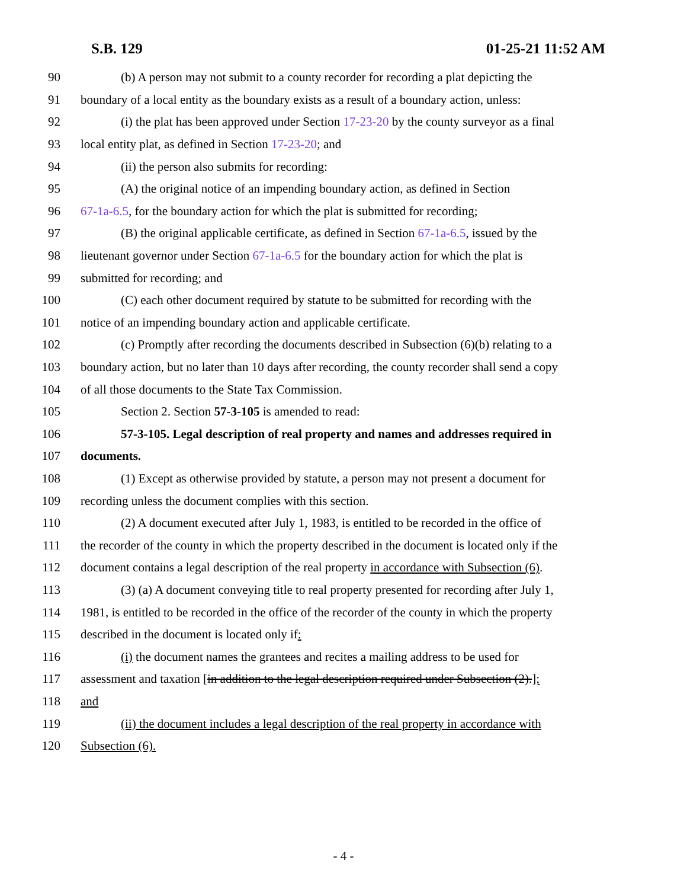S.B. 129 01-25-21 11:52 AM
90 (b) A person may not submit to a county recorder for recording a plat depicting the
91 boundary of a local entity as the boundary exists as a result of a boundary action, unless:
92 (i) the plat has been approved under Section 17-23-20 by the county surveyor as a final
93 local entity plat, as defined in Section 17-23-20; and
94 (ii) the person also submits for recording:
95 (A) the original notice of an impending boundary action, as defined in Section
96 67-1a-6.5, for the boundary action for which the plat is submitted for recording;
97 (B) the original applicable certificate, as defined in Section 67-1a-6.5, issued by the
98 lieutenant governor under Section 67-1a-6.5 for the boundary action for which the plat is
99 submitted for recording; and
100 (C) each other document required by statute to be submitted for recording with the
101 notice of an impending boundary action and applicable certificate.
102 (c) Promptly after recording the documents described in Subsection (6)(b) relating to a
103 boundary action, but no later than 10 days after recording, the county recorder shall send a copy
104 of all those documents to the State Tax Commission.
105 Section 2. Section 57-3-105 is amended to read:
106 57-3-105. Legal description of real property and names and addresses required in
107 documents.
108 (1) Except as otherwise provided by statute, a person may not present a document for
109 recording unless the document complies with this section.
110 (2) A document executed after July 1, 1983, is entitled to be recorded in the office of
111 the recorder of the county in which the property described in the document is located only if the
112 document contains a legal description of the real property in accordance with Subsection (6).
113 (3) (a) A document conveying title to real property presented for recording after July 1,
114 1981, is entitled to be recorded in the office of the recorder of the county in which the property
115 described in the document is located only if:
116 (i) the document names the grantees and recites a mailing address to be used for
117 assessment and taxation [in addition to the legal description required under Subsection (2).];
118 and
119 (ii) the document includes a legal description of the real property in accordance with
120 Subsection (6).
- 4 -